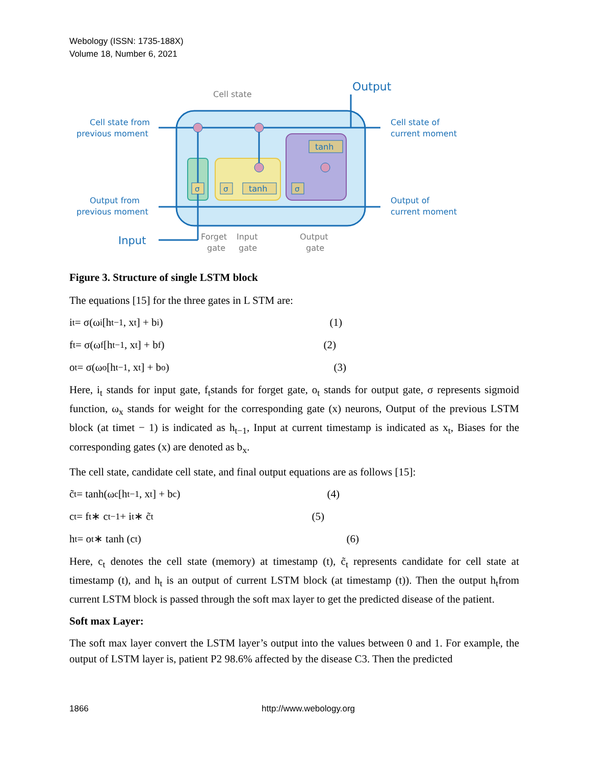Webology (ISSN: 1735-188X)
Volume 18, Number 6, 2021
σ
σ
tanh
σ
tanh
Output
Cell state
Cell state from
previous moment
Output from
previous moment
Input
Cell state of
current moment
Output of
current moment
Forget
gate
Input
gate
Output
gate
Figure 3. Structure of single LSTM block
The equations [15] for the three gates in L STM are:
i<sub>t</sub> = σ(ω<sub>i</sub>[h<sub>t−1</sub>, x<sub>t</sub>] + b<sub>i</sub>) (1)
f<sub>t</sub> = σ(ω<sub>f</sub>[h<sub>t−1</sub>, x<sub>t</sub>] + b<sub>f</sub>) (2)
o<sub>t</sub> = σ(ω<sub>o</sub>[h<sub>t−1</sub>, x<sub>t</sub>] + b<sub>o</sub>) (3)
Here, i<sub>t</sub> stands for input gate, f<sub>t</sub>stands for forget gate, o<sub>t</sub> stands for output gate, σ represents sigmoid function, ω<sub>x</sub> stands for weight for the corresponding gate (x) neurons, Output of the previous LSTM block (at timet − 1) is indicated as h<sub>t−1</sub>, Input at current timestamp is indicated as x<sub>t</sub>, Biases for the corresponding gates (x) are denoted as b<sub>x</sub>.
The cell state, candidate cell state, and final output equations are as follows [15]:
c̃<sub>t</sub> = tanh(ω<sub>c</sub>[h<sub>t−1</sub>, x<sub>t</sub>] + b<sub>c</sub>) (4)
c<sub>t</sub> = f<sub>t</sub> ∗ c<sub>t−1</sub> + i<sub>t</sub> ∗ c̃<sub>t</sub> (5)
h<sub>t</sub> = o<sub>t</sub> ∗ tanh (c<sub>t</sub>) (6)
Here, c<sub>t</sub> denotes the cell state (memory) at timestamp (t), c̃<sub>t</sub> represents candidate for cell state at timestamp (t), and h<sub>t</sub> is an output of current LSTM block (at timestamp (t)). Then the output h<sub>t</sub>from current LSTM block is passed through the soft max layer to get the predicted disease of the patient.
Soft max Layer:
The soft max layer convert the LSTM layer’s output into the values between 0 and 1. For example, the output of LSTM layer is, patient P2 98.6% affected by the disease C3. Then the predicted
1866 http://www.webology.org